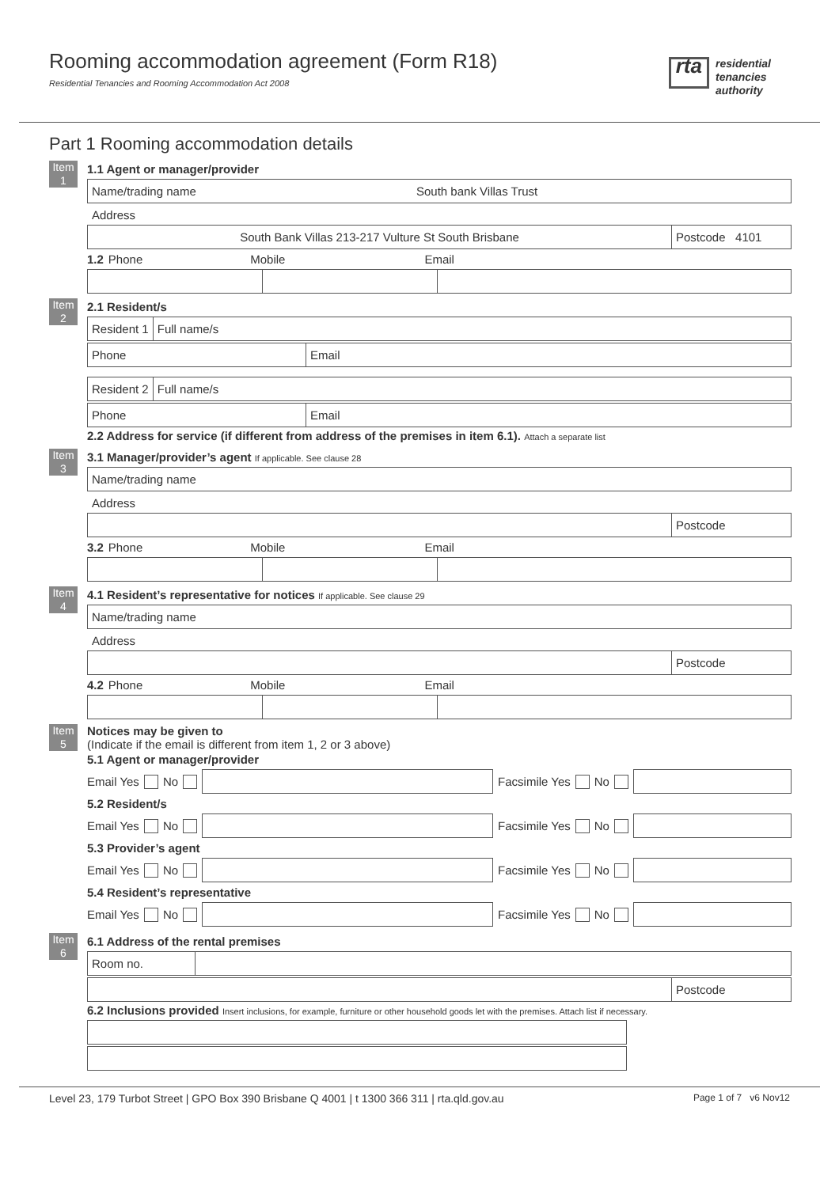Rooming accommodation agreement (Form R18)
Residential Tenancies and Rooming Accommodation Act 2008
rta residential
tenancies
authority
Part 1 Rooming accommodation details
Item 1
1.1 Agent or manager/provider
Name/trading name South bank Villas Trust
Address
South Bank Villas 213-217 Vulture St South Brisbane
Postcode 4101
1.2 Phone Mobile Email
Item 2
2.1 Resident/s
Resident 1 Full name/s
Phone Email
Resident 2 Full name/s
Phone Email
2.2 Address for service (if different from address of the premises in item 6.1). Attach a separate list
Item 3
3.1 Manager/provider’s agent If applicable. See clause 28
Name/trading name
Address
Postcode
3.2 Phone Mobile Email
Item 4
4.1 Resident’s representative for notices If applicable. See clause 29
Name/trading name
Address
Postcode
4.2 Phone Mobile Email
Item 5
Notices may be given to
(Indicate if the email is different from item 1, 2 or 3 above)
5.1 Agent or manager/provider
Email Yes No Facsimile Yes No
5.2 Resident/s
Email Yes No Facsimile Yes No
5.3 Provider’s agent
Email Yes No Facsimile Yes No
5.4 Resident’s representative
Email Yes No Facsimile Yes No
Item 6
6.1 Address of the rental premises
Room no.
Postcode
6.2 Inclusions provided Insert inclusions, for example, furniture or other household goods let with the premises. Attach list if necessary.
Level 23, 179 Turbot Street | GPO Box 390 Brisbane Q 4001 | t 1300 366 311 | rta.qld.gov.au Page 1 of 7 v6 Nov12